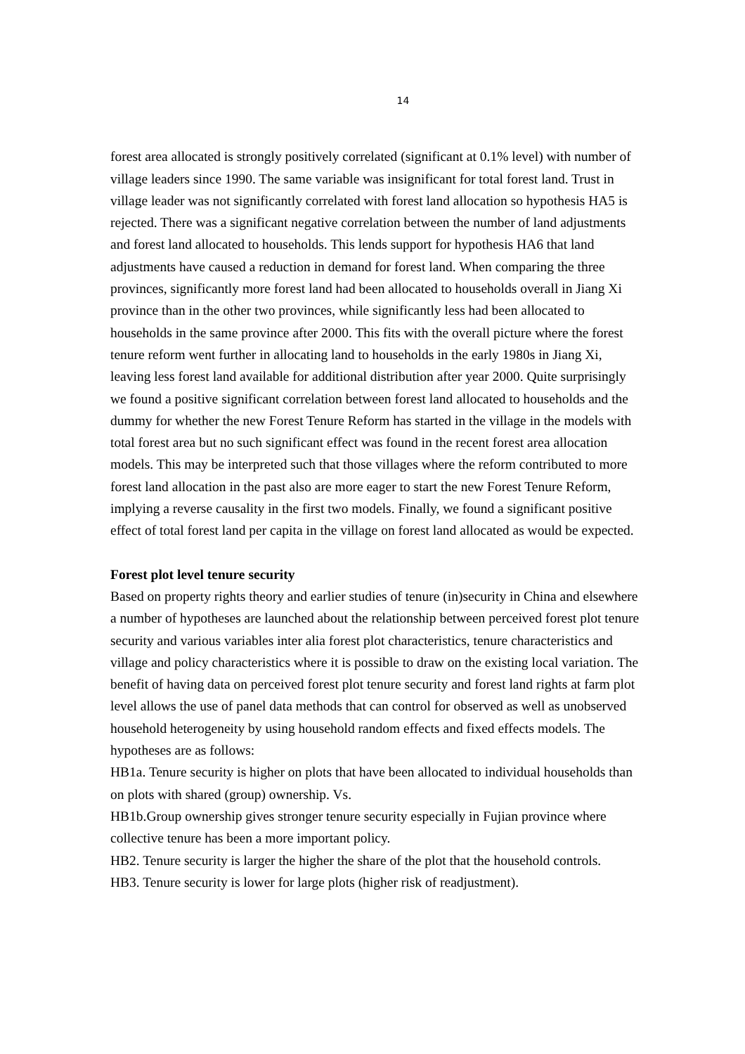14
forest area allocated is strongly positively correlated (significant at 0.1% level) with number of village leaders since 1990. The same variable was insignificant for total forest land. Trust in village leader was not significantly correlated with forest land allocation so hypothesis HA5 is rejected. There was a significant negative correlation between the number of land adjustments and forest land allocated to households. This lends support for hypothesis HA6 that land adjustments have caused a reduction in demand for forest land. When comparing the three provinces, significantly more forest land had been allocated to households overall in Jiang Xi province than in the other two provinces, while significantly less had been allocated to households in the same province after 2000. This fits with the overall picture where the forest tenure reform went further in allocating land to households in the early 1980s in Jiang Xi, leaving less forest land available for additional distribution after year 2000. Quite surprisingly we found a positive significant correlation between forest land allocated to households and the dummy for whether the new Forest Tenure Reform has started in the village in the models with total forest area but no such significant effect was found in the recent forest area allocation models. This may be interpreted such that those villages where the reform contributed to more forest land allocation in the past also are more eager to start the new Forest Tenure Reform, implying a reverse causality in the first two models. Finally, we found a significant positive effect of total forest land per capita in the village on forest land allocated as would be expected.
Forest plot level tenure security
Based on property rights theory and earlier studies of tenure (in)security in China and elsewhere a number of hypotheses are launched about the relationship between perceived forest plot tenure security and various variables inter alia forest plot characteristics, tenure characteristics and village and policy characteristics where it is possible to draw on the existing local variation. The benefit of having data on perceived forest plot tenure security and forest land rights at farm plot level allows the use of panel data methods that can control for observed as well as unobserved household heterogeneity by using household random effects and fixed effects models. The hypotheses are as follows:
HB1a. Tenure security is higher on plots that have been allocated to individual households than on plots with shared (group) ownership. Vs.
HB1b.Group ownership gives stronger tenure security especially in Fujian province where collective tenure has been a more important policy.
HB2. Tenure security is larger the higher the share of the plot that the household controls.
HB3. Tenure security is lower for large plots (higher risk of readjustment).